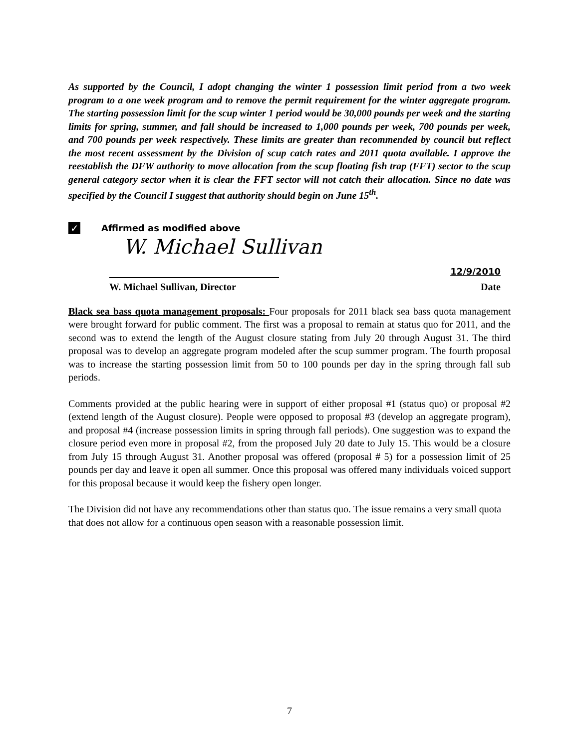As supported by the Council, I adopt changing the winter 1 possession limit period from a two week program to a one week program and to remove the permit requirement for the winter aggregate program. The starting possession limit for the scup winter 1 period would be 30,000 pounds per week and the starting limits for spring, summer, and fall should be increased to 1,000 pounds per week, 700 pounds per week, and 700 pounds per week respectively. These limits are greater than recommended by council but reflect the most recent assessment by the Division of scup catch rates and 2011 quota available. I approve the reestablish the DFW authority to move allocation from the scup floating fish trap (FFT) sector to the scup general category sector when it is clear the FFT sector will not catch their allocation. Since no date was specified by the Council I suggest that authority should begin on June 15<sup>th</sup>.
✓
Affirmed as modified above
W. Michael Sullivan
12/9/2010
W. Michael Sullivan, Director Date
Black sea bass quota management proposals: Four proposals for 2011 black sea bass quota management were brought forward for public comment. The first was a proposal to remain at status quo for 2011, and the second was to extend the length of the August closure stating from July 20 through August 31. The third proposal was to develop an aggregate program modeled after the scup summer program. The fourth proposal was to increase the starting possession limit from 50 to 100 pounds per day in the spring through fall sub periods.
Comments provided at the public hearing were in support of either proposal #1 (status quo) or proposal #2 (extend length of the August closure). People were opposed to proposal #3 (develop an aggregate program), and proposal #4 (increase possession limits in spring through fall periods). One suggestion was to expand the closure period even more in proposal #2, from the proposed July 20 date to July 15. This would be a closure from July 15 through August 31. Another proposal was offered (proposal # 5) for a possession limit of 25 pounds per day and leave it open all summer. Once this proposal was offered many individuals voiced support for this proposal because it would keep the fishery open longer.
The Division did not have any recommendations other than status quo. The issue remains a very small quota that does not allow for a continuous open season with a reasonable possession limit.
7